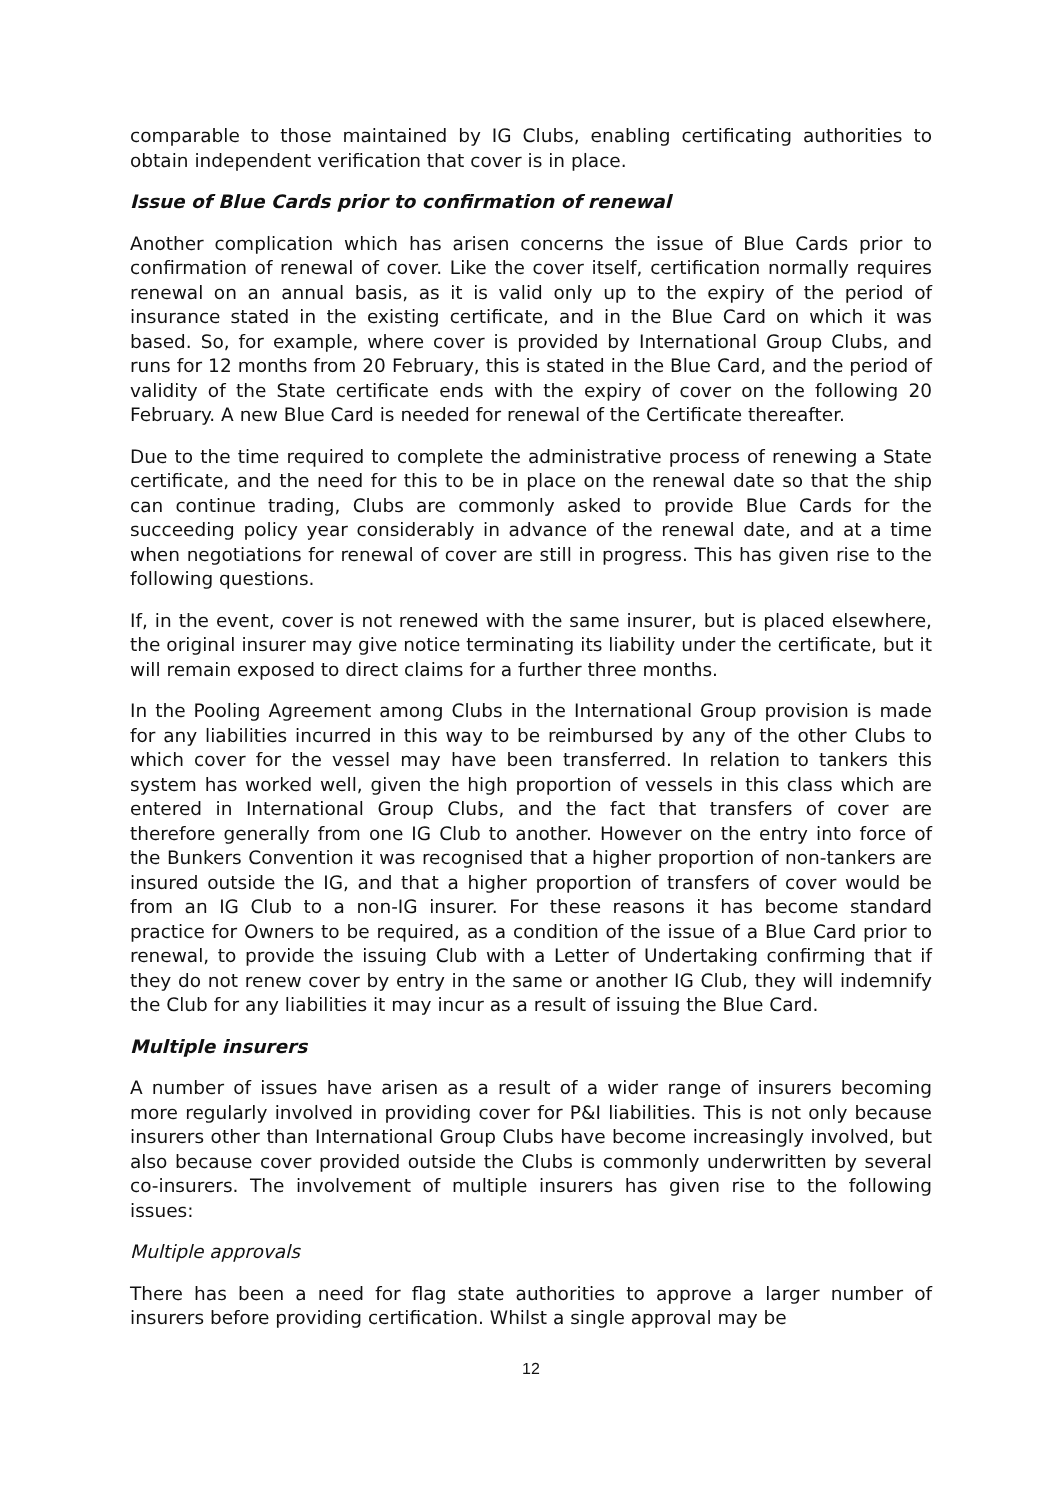comparable to those maintained by IG Clubs, enabling certificating authorities to obtain independent verification that cover is in place.
Issue of Blue Cards prior to confirmation of renewal
Another complication which has arisen concerns the issue of Blue Cards prior to confirmation of renewal of cover. Like the cover itself, certification normally requires renewal on an annual basis, as it is valid only up to the expiry of the period of insurance stated in the existing certificate, and in the Blue Card on which it was based. So, for example, where cover is provided by International Group Clubs, and runs for 12 months from 20 February, this is stated in the Blue Card, and the period of validity of the State certificate ends with the expiry of cover on the following 20 February. A new Blue Card is needed for renewal of the Certificate thereafter.
Due to the time required to complete the administrative process of renewing a State certificate, and the need for this to be in place on the renewal date so that the ship can continue trading, Clubs are commonly asked to provide Blue Cards for the succeeding policy year considerably in advance of the renewal date, and at a time when negotiations for renewal of cover are still in progress. This has given rise to the following questions.
If, in the event, cover is not renewed with the same insurer, but is placed elsewhere, the original insurer may give notice terminating its liability under the certificate, but it will remain exposed to direct claims for a further three months.
In the Pooling Agreement among Clubs in the International Group provision is made for any liabilities incurred in this way to be reimbursed by any of the other Clubs to which cover for the vessel may have been transferred. In relation to tankers this system has worked well, given the high proportion of vessels in this class which are entered in International Group Clubs, and the fact that transfers of cover are therefore generally from one IG Club to another. However on the entry into force of the Bunkers Convention it was recognised that a higher proportion of non-tankers are insured outside the IG, and that a higher proportion of transfers of cover would be from an IG Club to a non-IG insurer. For these reasons it has become standard practice for Owners to be required, as a condition of the issue of a Blue Card prior to renewal, to provide the issuing Club with a Letter of Undertaking confirming that if they do not renew cover by entry in the same or another IG Club, they will indemnify the Club for any liabilities it may incur as a result of issuing the Blue Card.
Multiple insurers
A number of issues have arisen as a result of a wider range of insurers becoming more regularly involved in providing cover for P&I liabilities. This is not only because insurers other than International Group Clubs have become increasingly involved, but also because cover provided outside the Clubs is commonly underwritten by several co-insurers. The involvement of multiple insurers has given rise to the following issues:
Multiple approvals
There has been a need for flag state authorities to approve a larger number of insurers before providing certification. Whilst a single approval may be
12